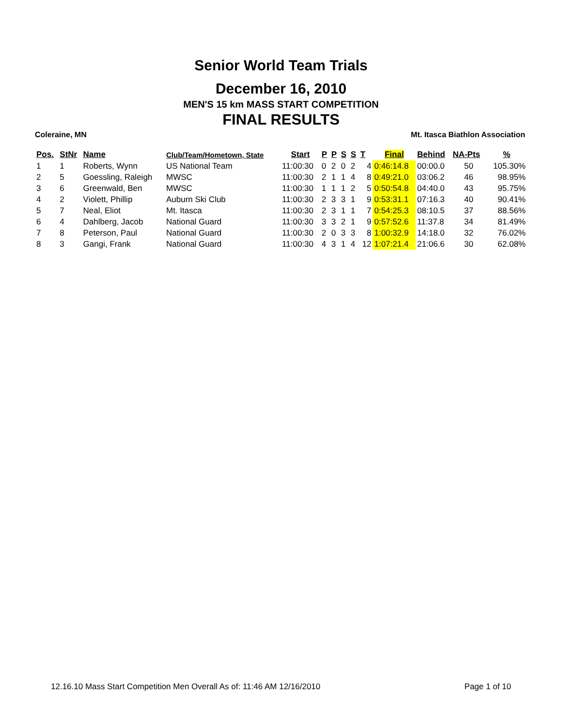Senior World Team Trials
December 16, 2010
MEN'S 15 km MASS START COMPETITION
FINAL RESULTS
Coleraine, MN Mt. Itasca Biathlon Association
| Pos. | StNr | Name | Club/Team/Hometown, State | Start | P | P | S | S | T | Final | Behind | NA-Pts | % |
| --- | --- | --- | --- | --- | --- | --- | --- | --- | --- | --- | --- | --- | --- |
| 1 | 1 | Roberts, Wynn | US National Team | 11:00:30 | 0 | 2 | 0 | 2 | 4 | 0:46:14.8 | 00:00.0 | 50 | 105.30% |
| 2 | 5 | Goessling, Raleigh | MWSC | 11:00:30 | 2 | 1 | 1 | 4 | 8 | 0:49:21.0 | 03:06.2 | 46 | 98.95% |
| 3 | 6 | Greenwald, Ben | MWSC | 11:00:30 | 1 | 1 | 1 | 2 | 5 | 0:50:54.8 | 04:40.0 | 43 | 95.75% |
| 4 | 2 | Violett, Phillip | Auburn Ski Club | 11:00:30 | 2 | 3 | 3 | 1 | 9 | 0:53:31.1 | 07:16.3 | 40 | 90.41% |
| 5 | 7 | Neal, Eliot | Mt. Itasca | 11:00:30 | 2 | 3 | 1 | 1 | 7 | 0:54:25.3 | 08:10.5 | 37 | 88.56% |
| 6 | 4 | Dahlberg, Jacob | National Guard | 11:00:30 | 3 | 3 | 2 | 1 | 9 | 0:57:52.6 | 11:37.8 | 34 | 81.49% |
| 7 | 8 | Peterson, Paul | National Guard | 11:00:30 | 2 | 0 | 3 | 3 | 8 | 1:00:32.9 | 14:18.0 | 32 | 76.02% |
| 8 | 3 | Gangi, Frank | National Guard | 11:00:30 | 4 | 3 | 1 | 4 | 12 | 1:07:21.4 | 21:06.6 | 30 | 62.08% |
12.16.10 Mass Start Competition Men Overall As of: 11:46 AM 12/16/2010 Page 1 of 10